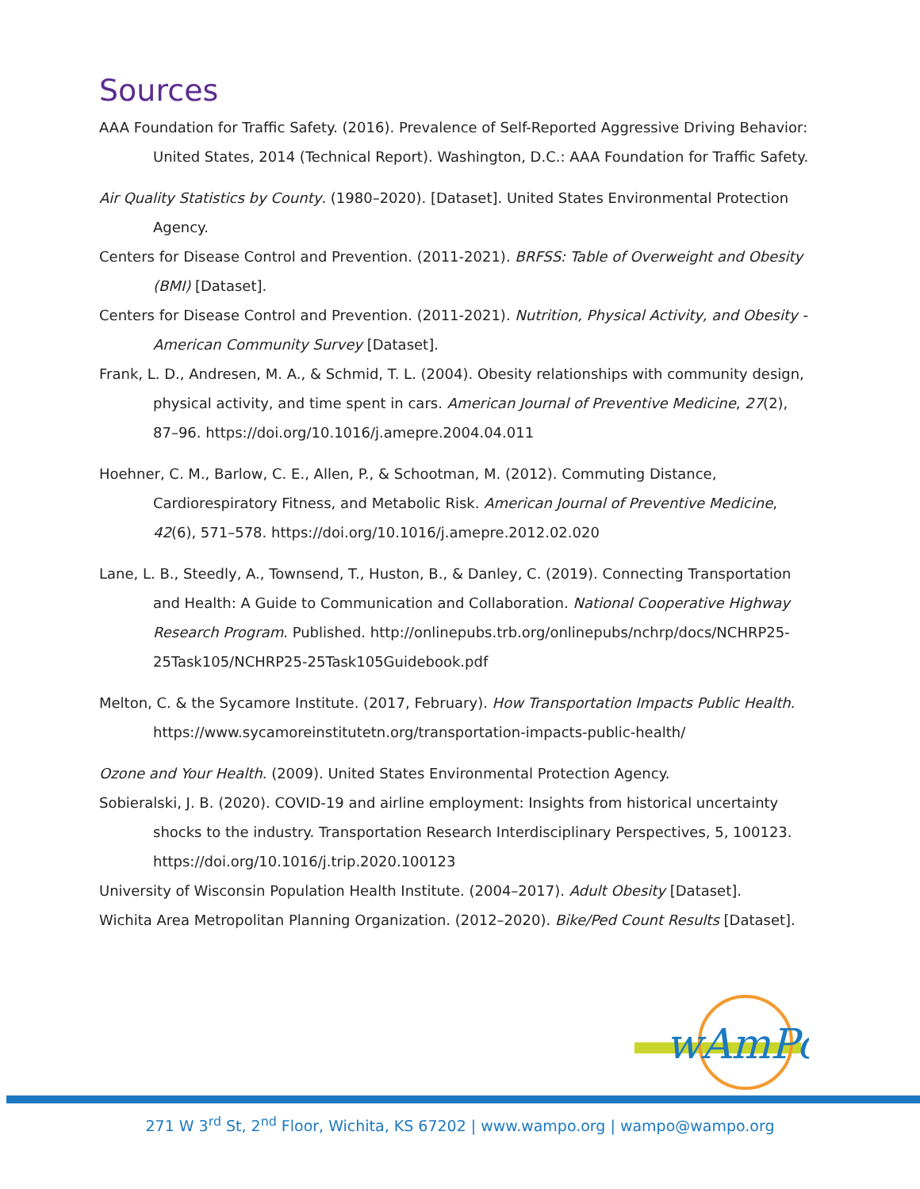Sources
AAA Foundation for Traffic Safety. (2016). Prevalence of Self-Reported Aggressive Driving Behavior: United States, 2014 (Technical Report). Washington, D.C.: AAA Foundation for Traffic Safety.
Air Quality Statistics by County. (1980–2020). [Dataset]. United States Environmental Protection Agency.
Centers for Disease Control and Prevention. (2011-2021). BRFSS: Table of Overweight and Obesity (BMI) [Dataset].
Centers for Disease Control and Prevention. (2011-2021). Nutrition, Physical Activity, and Obesity - American Community Survey [Dataset].
Frank, L. D., Andresen, M. A., & Schmid, T. L. (2004). Obesity relationships with community design, physical activity, and time spent in cars. American Journal of Preventive Medicine, 27(2), 87–96. https://doi.org/10.1016/j.amepre.2004.04.011
Hoehner, C. M., Barlow, C. E., Allen, P., & Schootman, M. (2012). Commuting Distance, Cardiorespiratory Fitness, and Metabolic Risk. American Journal of Preventive Medicine, 42(6), 571–578. https://doi.org/10.1016/j.amepre.2012.02.020
Lane, L. B., Steedly, A., Townsend, T., Huston, B., & Danley, C. (2019). Connecting Transportation and Health: A Guide to Communication and Collaboration. National Cooperative Highway Research Program. Published. http://onlinepubs.trb.org/onlinepubs/nchrp/docs/NCHRP25-25Task105/NCHRP25-25Task105Guidebook.pdf
Melton, C. & the Sycamore Institute. (2017, February). How Transportation Impacts Public Health. https://www.sycamoreinstitutetn.org/transportation-impacts-public-health/
Ozone and Your Health. (2009). United States Environmental Protection Agency.
Sobieralski, J. B. (2020). COVID-19 and airline employment: Insights from historical uncertainty shocks to the industry. Transportation Research Interdisciplinary Perspectives, 5, 100123. https://doi.org/10.1016/j.trip.2020.100123
University of Wisconsin Population Health Institute. (2004–2017). Adult Obesity [Dataset].
Wichita Area Metropolitan Planning Organization. (2012–2020). Bike/Ped Count Results [Dataset].
wAmPo
271 W 3<sup>rd</sup> St, 2<sup>nd</sup> Floor, Wichita, KS 67202 | www.wampo.org | wampo@wampo.org